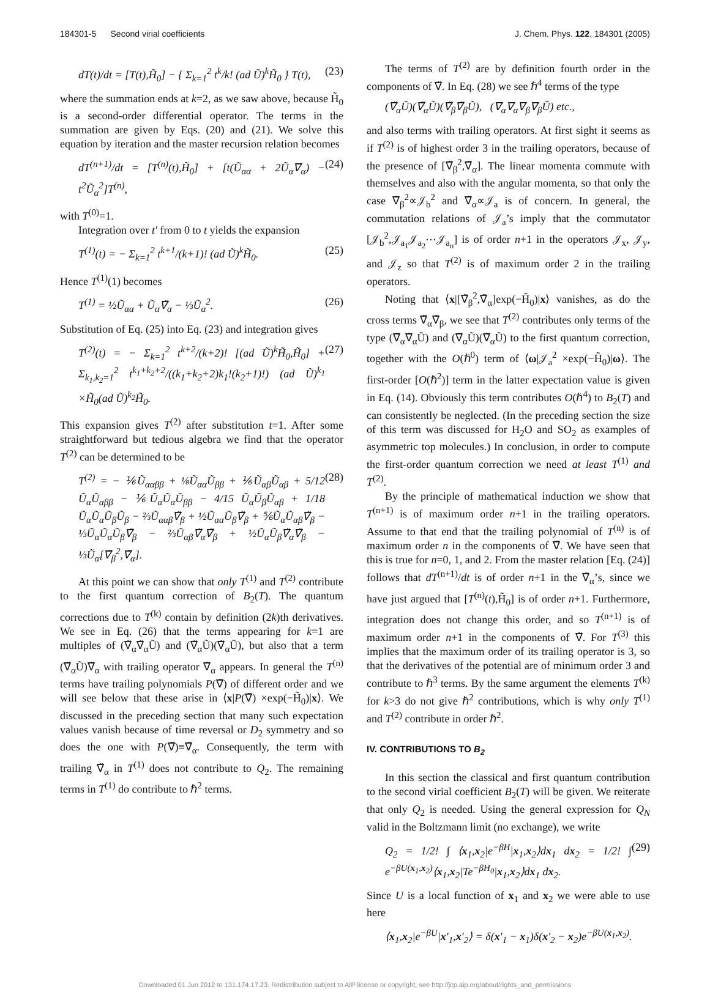184301-5 Second virial coefficients J. Chem. Phys. 122, 184301 (2005)
dT(t)/dt = [T(t),H̃<sub>0</sub>] − { Σ<sub>k=1</sub><sup>2</sup> t<sup>k</sup>/k! (ad Ũ)<sup>k</sup>H̃<sub>0</sub> } T(t), (23)
where the summation ends at k=2, as we saw above, because H̃<sub>0</sub> is a second-order differential operator. The terms in the summation are given by Eqs. (20) and (21). We solve this equation by iteration and the master recursion relation becomes
dT<sup>(n+1)</sup>/dt = [T<sup>(n)</sup>(t),H̃<sub>0</sub>] + [t(Ũ<sub>αα</sub> + 2Ũ<sub>α</sub>∇<sub>α</sub>) − t<sup>2</sup>Ũ<sub>α</sub><sup>2</sup>]T<sup>(n)</sup>, (24)
with T<sup>(0)</sup>=1.
Integration over t′ from 0 to t yields the expansion
T<sup>(1)</sup>(t) = − Σ<sub>k=1</sub><sup>2</sup> t<sup>k+1</sup>/(k+1)! (ad Ũ)<sup>k</sup>H̃<sub>0</sub>. (25)
Hence T<sup>(1)</sup>(1) becomes
T<sup>(1)</sup> = ½Ũ<sub>αα</sub> + Ũ<sub>α</sub>∇̃<sub>α</sub> − ⅓Ũ<sub>α</sub><sup>2</sup>. (26)
Substitution of Eq. (25) into Eq. (23) and integration gives
T<sup>(2)</sup>(t) = − Σ<sub>k=1</sub><sup>2</sup> t<sup>k+2</sup>/(k+2)! [(ad Ũ)<sup>k</sup>H̃<sub>0</sub>,H̃<sub>0</sub>] + Σ<sub>k<sub>1</sub>,k<sub>2</sub>=1</sub><sup>2</sup> t<sup>k<sub>1</sub>+k<sub>2</sub>+2</sup>/((k<sub>1</sub>+k<sub>2</sub>+2)k<sub>1</sub>!(k<sub>2</sub>+1)!) (ad Ũ)<sup>k<sub>1</sub></sup> ×H̃<sub>0</sub>(ad Ũ)<sup>k<sub>2</sub></sup>H̃<sub>0</sub>. (27)
This expansion gives T<sup>(2)</sup> after substitution t=1. After some straightforward but tedious algebra we find that the operator T<sup>(2)</sup> can be determined to be
T<sup>(2)</sup> = − ⅙Ũ<sub>ααββ</sub> + ⅛Ũ<sub>αα</sub>Ũ<sub>ββ</sub> + ⅙Ũ<sub>αβ</sub>Ũ<sub>αβ</sub> + 5/12 Ũ<sub>α</sub>Ũ<sub>αββ</sub> − ⅙Ũ<sub>α</sub>Ũ<sub>α</sub>Ũ<sub>ββ</sub> − 4/15 Ũ<sub>α</sub>Ũ<sub>β</sub>Ũ<sub>αβ</sub> + 1/18 Ũ<sub>α</sub>Ũ<sub>α</sub>Ũ<sub>β</sub>Ũ<sub>β</sub> − ⅔Ũ<sub>ααβ</sub>∇̃<sub>β</sub> + ½Ũ<sub>αα</sub>Ũ<sub>β</sub>∇̃<sub>β</sub> + ⅚Ũ<sub>α</sub>Ũ<sub>αβ</sub>∇̃<sub>β</sub> − ⅓Ũ<sub>α</sub>Ũ<sub>α</sub>Ũ<sub>β</sub>∇̃<sub>β</sub> − ⅔Ũ<sub>αβ</sub>∇̃<sub>α</sub>∇̃<sub>β</sub> + ½Ũ<sub>α</sub>Ũ<sub>β</sub>∇̃<sub>α</sub>∇̃<sub>β</sub> − ⅓Ũ<sub>α</sub>[∇̃<sub>β</sub><sup>2</sup>,∇̃<sub>α</sub>]. (28)
At this point we can show that only T<sup>(1)</sup> and T<sup>(2)</sup> contribute to the first quantum correction of B<sub>2</sub>(T). The quantum corrections due to T<sup>(k)</sup> contain by definition (2k)th derivatives. We see in Eq. (26) that the terms appearing for k=1 are multiples of (∇̃<sub>α</sub>∇̃<sub>α</sub>Ũ) and (∇̃<sub>α</sub>Ũ)(∇̃<sub>α</sub>Ũ), but also that a term (∇̃<sub>α</sub>Ũ)∇̃<sub>α</sub> with trailing operator ∇̃<sub>α</sub> appears. In general the T<sup>(n)</sup> terms have trailing polynomials P(∇̃) of different order and we will see below that these arise in ⟨x|P(∇̃) ×exp(−H̃<sub>0</sub>)|x⟩. We discussed in the preceding section that many such expectation values vanish because of time reversal or D<sub>2</sub> symmetry and so does the one with P(∇̃)≡∇̃<sub>α</sub>. Consequently, the term with trailing ∇̃<sub>α</sub> in T<sup>(1)</sup> does not contribute to Q<sub>2</sub>. The remaining terms in T<sup>(1)</sup> do contribute to ℏ<sup>2</sup> terms.
The terms of T<sup>(2)</sup> are by definition fourth order in the components of ∇̃. In Eq. (28) we see ℏ<sup>4</sup> terms of the type
(∇̃<sub>α</sub>Ũ)(∇̃<sub>α</sub>Ũ)(∇̃<sub>β</sub>∇̃<sub>β</sub>Ũ), (∇<sub>α</sub>∇<sub>α</sub>∇<sub>β</sub>∇<sub>β</sub>Ũ) etc.,
and also terms with trailing operators. At first sight it seems as if T<sup>(2)</sup> is of highest order 3 in the trailing operators, because of the presence of [∇̃<sub>β</sub><sup>2</sup>,∇̃<sub>α</sub>]. The linear momenta commute with themselves and also with the angular momenta, so that only the case ∇̃<sub>β</sub><sup>2</sup>∝𝒥<sub>b</sub><sup>2</sup> and ∇̃<sub>α</sub>∝𝒥<sub>a</sub> is of concern. In general, the commutation relations of 𝒥<sub>a</sub>’s imply that the commutator [𝒥<sub>b</sub><sup>2</sup>,𝒥<sub>a<sub>1</sub></sub>𝒥<sub>a<sub>2</sub></sub>⋯𝒥<sub>a<sub>n</sub></sub>] is of order n+1 in the operators 𝒥<sub>x</sub>, 𝒥<sub>y</sub>, and 𝒥<sub>z</sub> so that T<sup>(2)</sup> is of maximum order 2 in the trailing operators.
Noting that ⟨x|[∇̃<sub>β</sub><sup>2</sup>,∇̃<sub>α</sub>]exp(−H̃<sub>0</sub>)|x⟩ vanishes, as do the cross terms ∇̃<sub>α</sub>∇̃<sub>β</sub>, we see that T<sup>(2)</sup> contributes only terms of the type (∇̃<sub>α</sub>∇̃<sub>α</sub>Ũ) and (∇̃<sub>α</sub>Ũ)(∇̃<sub>α</sub>Ũ) to the first quantum correction, together with the O(ℏ<sup>0</sup>) term of ⟨ω|𝒥<sub>a</sub><sup>2</sup> ×exp(−H̃<sub>0</sub>)|ω⟩. The first-order [O(ℏ<sup>2</sup>)] term in the latter expectation value is given in Eq. (14). Obviously this term contributes O(ℏ<sup>4</sup>) to B<sub>2</sub>(T) and can consistently be neglected. (In the preceding section the size of this term was discussed for H<sub>2</sub>O and SO<sub>2</sub> as examples of asymmetric top molecules.) In conclusion, in order to compute the first-order quantum correction we need at least T<sup>(1)</sup> and T<sup>(2)</sup>.
By the principle of mathematical induction we show that T<sup>(n+1)</sup> is of maximum order n+1 in the trailing operators. Assume to that end that the trailing polynomial of T<sup>(n)</sup> is of maximum order n in the components of ∇̃. We have seen that this is true for n=0, 1, and 2. From the master relation [Eq. (24)] follows that dT<sup>(n+1)</sup>/dt is of order n+1 in the ∇̃<sub>α</sub>’s, since we have just argued that [T<sup>(n)</sup>(t),H̃<sub>0</sub>] is of order n+1. Furthermore, integration does not change this order, and so T<sup>(n+1)</sup> is of maximum order n+1 in the components of ∇̃. For T<sup>(3)</sup> this implies that the maximum order of its trailing operator is 3, so that the derivatives of the potential are of minimum order 3 and contribute to ℏ<sup>3</sup> terms. By the same argument the elements T<sup>(k)</sup> for k>3 do not give ℏ<sup>2</sup> contributions, which is why only T<sup>(1)</sup> and T<sup>(2)</sup> contribute in order ℏ<sup>2</sup>.
IV. CONTRIBUTIONS TO B<sub>2</sub>
In this section the classical and first quantum contribution to the second virial coefficient B<sub>2</sub>(T) will be given. We reiterate that only Q<sub>2</sub> is needed. Using the general expression for Q<sub>N</sub> valid in the Boltzmann limit (no exchange), we write
Q<sub>2</sub> = 1/2! ∫ ⟨x<sub>1</sub>,x<sub>2</sub>|e<sup>−βH</sup>|x<sub>1</sub>,x<sub>2</sub>⟩dx<sub>1</sub> dx<sub>2</sub> = 1/2! ∫ e<sup>−βU(x<sub>1</sub>,x<sub>2</sub>)</sup>⟨x<sub>1</sub>,x<sub>2</sub>|Te<sup>−βH<sub>0</sub></sup>|x<sub>1</sub>,x<sub>2</sub>⟩dx<sub>1</sub> dx<sub>2</sub>. (29)
Since U is a local function of x<sub>1</sub> and x<sub>2</sub> we were able to use here
⟨x<sub>1</sub>,x<sub>2</sub>|e<sup>−βU</sup>|x′<sub>1</sub>,x′<sub>2</sub>⟩ = δ(x′<sub>1</sub> − x<sub>1</sub>)δ(x′<sub>2</sub> − x<sub>2</sub>)e<sup>−βU(x<sub>1</sub>,x<sub>2</sub>)</sup>.
Downloaded 01 Jun 2012 to 131.174.17.23. Redistribution subject to AIP license or copyright; see http://jcp.aip.org/about/rights_and_permissions